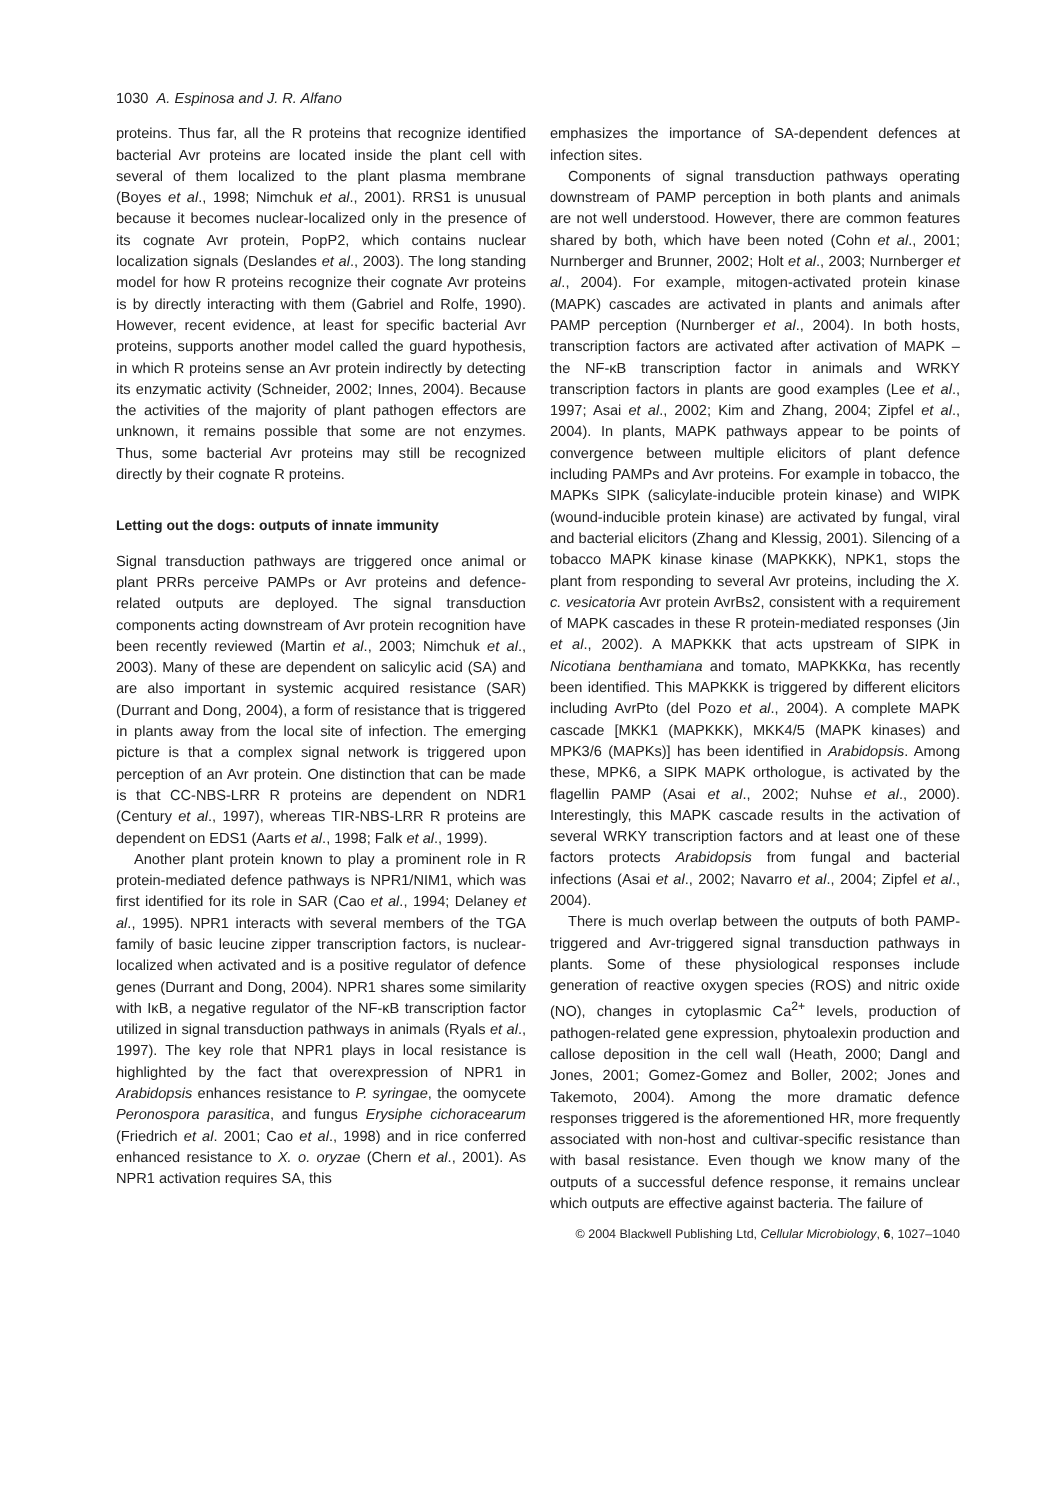1030 A. Espinosa and J. R. Alfano
proteins. Thus far, all the R proteins that recognize identified bacterial Avr proteins are located inside the plant cell with several of them localized to the plant plasma membrane (Boyes et al., 1998; Nimchuk et al., 2001). RRS1 is unusual because it becomes nuclear-localized only in the presence of its cognate Avr protein, PopP2, which contains nuclear localization signals (Deslandes et al., 2003). The long standing model for how R proteins recognize their cognate Avr proteins is by directly interacting with them (Gabriel and Rolfe, 1990). However, recent evidence, at least for specific bacterial Avr proteins, supports another model called the guard hypothesis, in which R proteins sense an Avr protein indirectly by detecting its enzymatic activity (Schneider, 2002; Innes, 2004). Because the activities of the majority of plant pathogen effectors are unknown, it remains possible that some are not enzymes. Thus, some bacterial Avr proteins may still be recognized directly by their cognate R proteins.
Letting out the dogs: outputs of innate immunity
Signal transduction pathways are triggered once animal or plant PRRs perceive PAMPs or Avr proteins and defence-related outputs are deployed. The signal transduction components acting downstream of Avr protein recognition have been recently reviewed (Martin et al., 2003; Nimchuk et al., 2003). Many of these are dependent on salicylic acid (SA) and are also important in systemic acquired resistance (SAR) (Durrant and Dong, 2004), a form of resistance that is triggered in plants away from the local site of infection. The emerging picture is that a complex signal network is triggered upon perception of an Avr protein. One distinction that can be made is that CC-NBS-LRR R proteins are dependent on NDR1 (Century et al., 1997), whereas TIR-NBS-LRR R proteins are dependent on EDS1 (Aarts et al., 1998; Falk et al., 1999).
Another plant protein known to play a prominent role in R protein-mediated defence pathways is NPR1/NIM1, which was first identified for its role in SAR (Cao et al., 1994; Delaney et al., 1995). NPR1 interacts with several members of the TGA family of basic leucine zipper transcription factors, is nuclear-localized when activated and is a positive regulator of defence genes (Durrant and Dong, 2004). NPR1 shares some similarity with IκB, a negative regulator of the NF-κB transcription factor utilized in signal transduction pathways in animals (Ryals et al., 1997). The key role that NPR1 plays in local resistance is highlighted by the fact that overexpression of NPR1 in Arabidopsis enhances resistance to P. syringae, the oomycete Peronospora parasitica, and fungus Erysiphe cichoracearum (Friedrich et al. 2001; Cao et al., 1998) and in rice conferred enhanced resistance to X. o. oryzae (Chern et al., 2001). As NPR1 activation requires SA, this
emphasizes the importance of SA-dependent defences at infection sites.
Components of signal transduction pathways operating downstream of PAMP perception in both plants and animals are not well understood. However, there are common features shared by both, which have been noted (Cohn et al., 2001; Nurnberger and Brunner, 2002; Holt et al., 2003; Nurnberger et al., 2004). For example, mitogen-activated protein kinase (MAPK) cascades are activated in plants and animals after PAMP perception (Nurnberger et al., 2004). In both hosts, transcription factors are activated after activation of MAPK – the NF-κB transcription factor in animals and WRKY transcription factors in plants are good examples (Lee et al., 1997; Asai et al., 2002; Kim and Zhang, 2004; Zipfel et al., 2004). In plants, MAPK pathways appear to be points of convergence between multiple elicitors of plant defence including PAMPs and Avr proteins. For example in tobacco, the MAPKs SIPK (salicylate-inducible protein kinase) and WIPK (wound-inducible protein kinase) are activated by fungal, viral and bacterial elicitors (Zhang and Klessig, 2001). Silencing of a tobacco MAPK kinase kinase (MAPKKK), NPK1, stops the plant from responding to several Avr proteins, including the X. c. vesicatoria Avr protein AvrBs2, consistent with a requirement of MAPK cascades in these R protein-mediated responses (Jin et al., 2002). A MAPKKK that acts upstream of SIPK in Nicotiana benthamiana and tomato, MAPKKKα, has recently been identified. This MAPKKK is triggered by different elicitors including AvrPto (del Pozo et al., 2004). A complete MAPK cascade [MKK1 (MAPKKK), MKK4/5 (MAPK kinases) and MPK3/6 (MAPKs)] has been identified in Arabidopsis. Among these, MPK6, a SIPK MAPK orthologue, is activated by the flagellin PAMP (Asai et al., 2002; Nuhse et al., 2000). Interestingly, this MAPK cascade results in the activation of several WRKY transcription factors and at least one of these factors protects Arabidopsis from fungal and bacterial infections (Asai et al., 2002; Navarro et al., 2004; Zipfel et al., 2004).
There is much overlap between the outputs of both PAMP-triggered and Avr-triggered signal transduction pathways in plants. Some of these physiological responses include generation of reactive oxygen species (ROS) and nitric oxide (NO), changes in cytoplasmic Ca<sup>2+</sup> levels, production of pathogen-related gene expression, phytoalexin production and callose deposition in the cell wall (Heath, 2000; Dangl and Jones, 2001; Gomez-Gomez and Boller, 2002; Jones and Takemoto, 2004). Among the more dramatic defence responses triggered is the aforementioned HR, more frequently associated with non-host and cultivar-specific resistance than with basal resistance. Even though we know many of the outputs of a successful defence response, it remains unclear which outputs are effective against bacteria. The failure of
© 2004 Blackwell Publishing Ltd, Cellular Microbiology, 6, 1027–1040